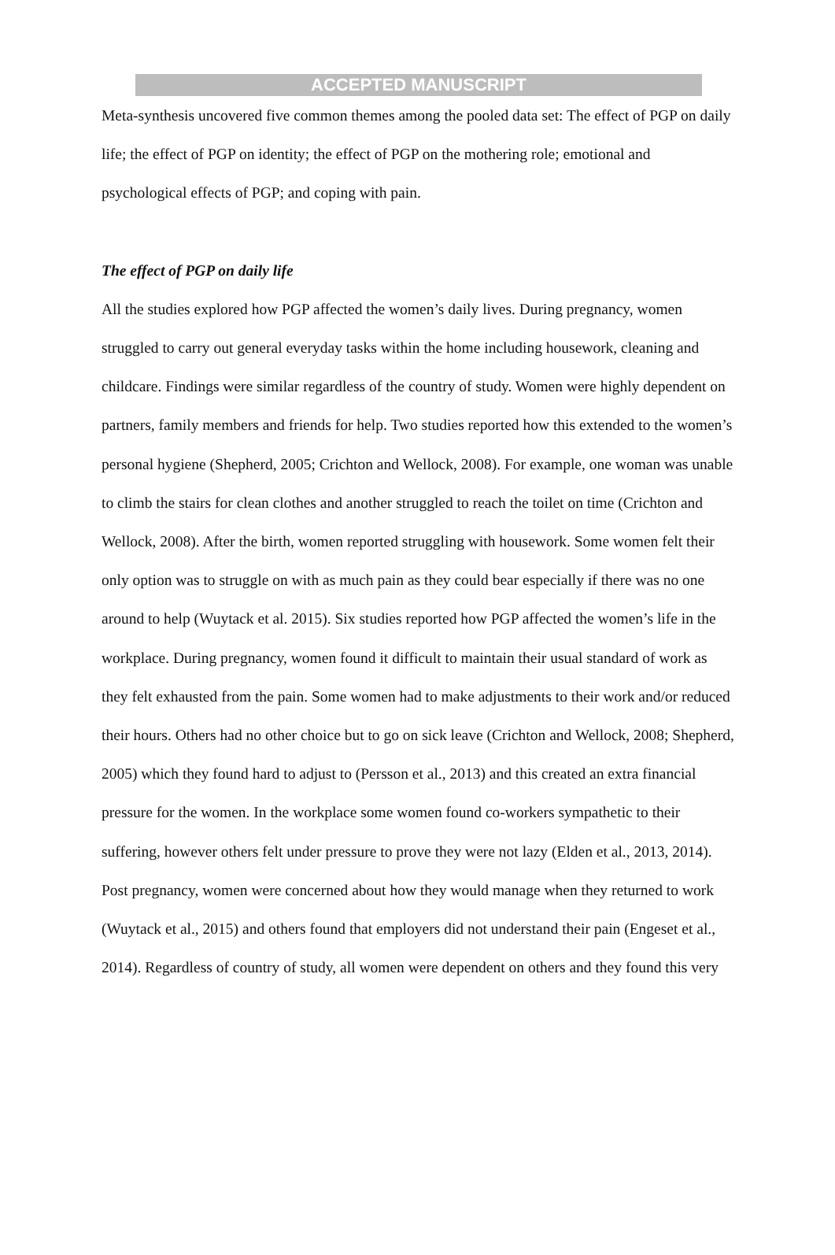ACCEPTED MANUSCRIPT
Meta-synthesis uncovered five common themes among the pooled data set: The effect of PGP on daily life; the effect of PGP on identity; the effect of PGP on the mothering role; emotional and psychological effects of PGP; and coping with pain.
The effect of PGP on daily life
All the studies explored how PGP affected the women’s daily lives. During pregnancy, women struggled to carry out general everyday tasks within the home including housework, cleaning and childcare. Findings were similar regardless of the country of study. Women were highly dependent on partners, family members and friends for help. Two studies reported how this extended to the women’s personal hygiene (Shepherd, 2005; Crichton and Wellock, 2008). For example, one woman was unable to climb the stairs for clean clothes and another struggled to reach the toilet on time (Crichton and Wellock, 2008). After the birth, women reported struggling with housework. Some women felt their only option was to struggle on with as much pain as they could bear especially if there was no one around to help (Wuytack et al. 2015). Six studies reported how PGP affected the women’s life in the workplace. During pregnancy, women found it difficult to maintain their usual standard of work as they felt exhausted from the pain. Some women had to make adjustments to their work and/or reduced their hours. Others had no other choice but to go on sick leave (Crichton and Wellock, 2008; Shepherd, 2005) which they found hard to adjust to (Persson et al., 2013) and this created an extra financial pressure for the women. In the workplace some women found co-workers sympathetic to their suffering, however others felt under pressure to prove they were not lazy (Elden et al., 2013, 2014). Post pregnancy, women were concerned about how they would manage when they returned to work (Wuytack et al., 2015) and others found that employers did not understand their pain (Engeset et al., 2014). Regardless of country of study, all women were dependent on others and they found this very